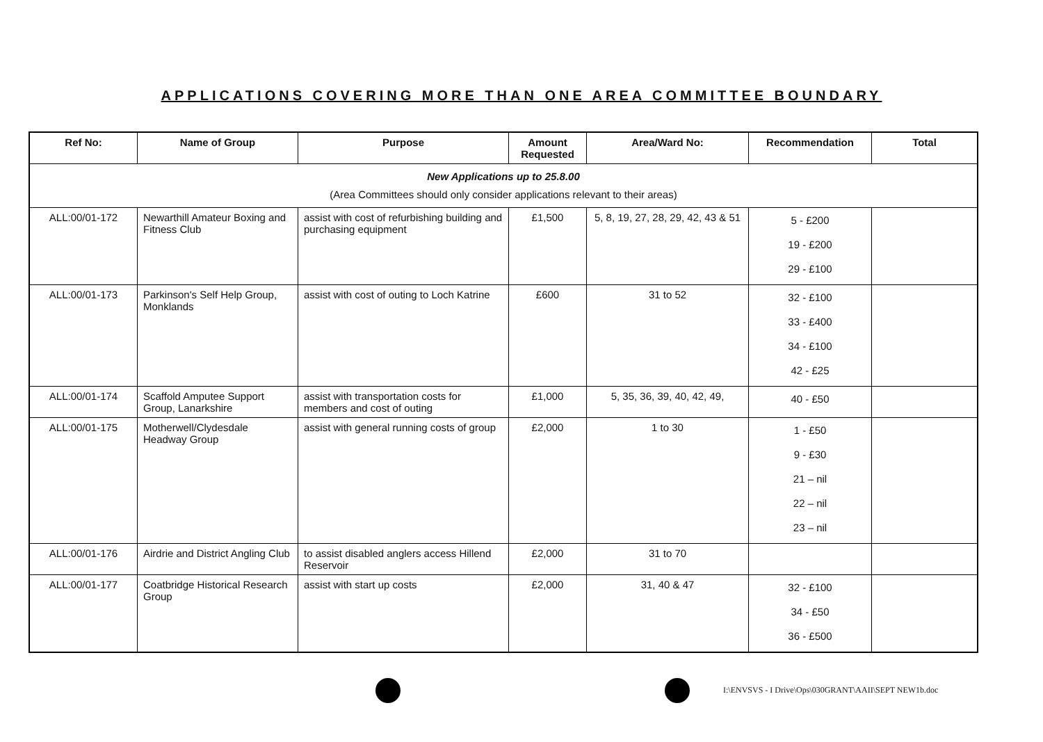APPLICATIONS COVERING MORE THAN ONE AREA COMMITTEE BOUNDARY
| Ref No: | Name of Group | Purpose | Amount Requested | Area/Ward No: | Recommendation | Total |
| --- | --- | --- | --- | --- | --- | --- |
| New Applications up to 25.8.00 (Area Committees should only consider applications relevant to their areas) | | | | | | |
| ALL:00/01-172 | Newarthill Amateur Boxing and Fitness Club | assist with cost of refurbishing building and purchasing equipment | £1,500 | 5, 8, 19, 27, 28, 29, 42, 43 & 51 | 5 - £200 19 - £200 29 - £100 | |
| ALL:00/01-173 | Parkinson's Self Help Group, Monklands | assist with cost of outing to Loch Katrine | £600 | 31 to 52 | 32 - £100 33 - £400 34 - £100 42 - £25 | |
| ALL:00/01-174 | Scaffold Amputee Support Group, Lanarkshire | assist with transportation costs for members and cost of outing | £1,000 | 5, 35, 36, 39, 40, 42, 49, | 40 - £50 | |
| ALL:00/01-175 | Motherwell/Clydesdale Headway Group | assist with general running costs of group | £2,000 | 1 to 30 | 1 - £50 9 - £30 21 – nil 22 – nil 23 – nil | |
| ALL:00/01-176 | Airdrie and District Angling Club | to assist disabled anglers access Hillend Reservoir | £2,000 | 31 to 70 | | |
| ALL:00/01-177 | Coatbridge Historical Research Group | assist with start up costs | £2,000 | 31, 40 & 47 | 32 - £100 34 - £50 36 - £500 | |
I:\ENVSVS - I Drive\Ops\030GRANT\AAII\SEPT NEW1b.doc